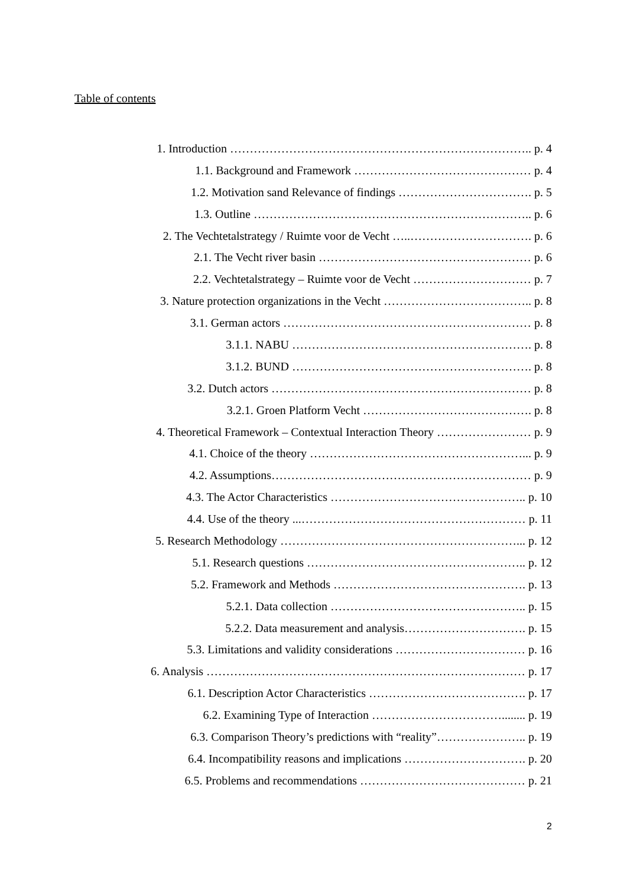Table of contents
1. Introduction ………………………………………………………………….. p. 4
1.1. Background and Framework ……………………………………… p. 4
1.2. Motivation sand Relevance of findings ……………………………. p. 5
1.3. Outline …………………………………………………………….. p. 6
2. The Vechtetalstrategy / Ruimte voor de Vecht …..…………………………. p. 6
2.1. The Vecht river basin ……………………………………………… p. 6
2.2. Vechtetalstrategy – Ruimte voor de Vecht ………………………… p. 7
3. Nature protection organizations in the Vecht ……………………………….. p. 8
3.1. German actors ……………………………………………………… p. 8
3.1.1. NABU ……………………………………………………. p. 8
3.1.2. BUND ……………………………………………………. p. 8
3.2. Dutch actors ………………………………………………………… p. 8
3.2.1. Groen Platform Vecht ……………………………………. p. 8
4. Theoretical Framework – Contextual Interaction Theory …………………… p. 9
4.1. Choice of the theory ………………………………………………... p. 9
4.2. Assumptions………………………………………………………… p. 9
4.3. The Actor Characteristics ………………………………………….. p. 10
4.4. Use of the theory ...………………………………………………… p. 11
5. Research Methodology ……………………………………………………... p. 12
5.1. Research questions ……………………………………………….. p. 12
5.2. Framework and Methods …………………………………………. p. 13
5.2.1. Data collection ………………………………………….. p. 15
5.2.2. Data measurement and analysis…………………………. p. 15
5.3. Limitations and validity considerations …………………………… p. 16
6. Analysis ……………………………………………………………………… p. 17
6.1. Description Actor Characteristics …………………………………. p. 17
6.2. Examining Type of Interaction ……………………………........ p. 19
6.3. Comparison Theory’s predictions with “reality”………………….. p. 19
6.4. Incompatibility reasons and implications …………………………. p. 20
6.5. Problems and recommendations …………………………………… p. 21
2